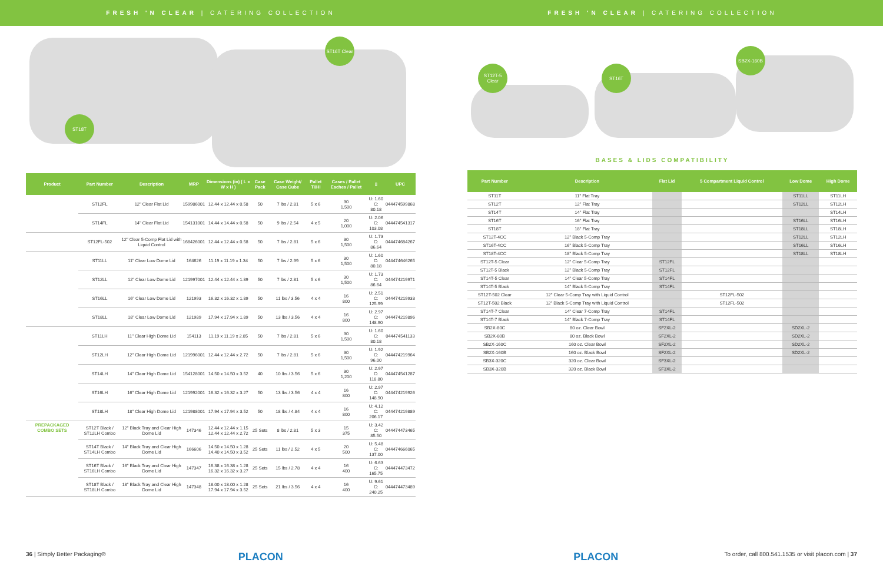FRESH 'N CLEAR | CATERING COLLECTION
ST18T
ST16T Clear
| Product | Part Number | Description | MRP | Dimensions (in) ( L x W x H ) | Case Pack | Case Weight/ Case Cube | Pallet TI/HI | Cases / Pallet Eaches / Pallet | ▯ | UPC |
| --- | --- | --- | --- | --- | --- | --- | --- | --- | --- | --- |
| | ST12FL | 12" Clear Flat Lid | 159986001 | 12.44 x 12.44 x 0.58 | 50 | 7 lbs / 2.81 | 5 x 6 | 30 1,500 | U: 1.60 C: 80.18 | 044474599868 |
| | ST14FL | 14" Clear Flat Lid | 154131001 | 14.44 x 14.44 x 0.58 | 50 | 9 lbs / 2.54 | 4 x 5 | 20 1,000 | U: 2.06 C: 103.08 | 044474541317 |
| | ST12FL-502 | 12" Clear 5-Comp Flat Lid with Liquid Control | 168426001 | 12.44 x 12.44 x 0.58 | 50 | 7 lbs / 2.81 | 5 x 6 | 30 1,500 | U: 1.73 C: 86.64 | 044474684267 |
| | ST11LL | 11" Clear Low Dome Lid | 164626 | 11.19 x 11.19 x 1.34 | 50 | 7 lbs / 2.99 | 5 x 6 | 30 1,500 | U: 1.60 C: 80.18 | 044474646265 |
| | ST12LL | 12" Clear Low Dome Lid | 121997001 | 12.44 x 12.44 x 1.89 | 50 | 7 lbs / 2.81 | 5 x 6 | 30 1,500 | U: 1.73 C: 86.64 | 044474219971 |
| | ST16LL | 16" Clear Low Dome Lid | 121993 | 16.32 x 16.32 x 1.89 | 50 | 11 lbs / 3.56 | 4 x 4 | 16 800 | U: 2.51 C: 125.99 | 044474219933 |
| | ST18LL | 18" Clear Low Dome Lid | 121989 | 17.94 x 17.94 x 1.89 | 50 | 13 lbs / 3.56 | 4 x 4 | 16 800 | U: 2.97 C: 148.90 | 044474219896 |
| | ST11LH | 11" Clear High Dome Lid | 154113 | 11.19 x 11.19 x 2.85 | 50 | 7 lbs / 2.81 | 5 x 6 | 30 1,500 | U: 1.60 C: 80.18 | 044474541133 |
| | ST12LH | 12" Clear High Dome Lid | 121996001 | 12.44 x 12.44 x 2.72 | 50 | 7 lbs / 2.81 | 5 x 6 | 30 1,500 | U: 1.92 C: 96.00 | 044474219964 |
| | ST14LH | 14" Clear High Dome Lid | 154128001 | 14.50 x 14.50 x 3.52 | 40 | 10 lbs / 3.56 | 5 x 6 | 30 1,200 | U: 2.97 C: 118.80 | 044474541287 |
| | ST16LH | 16" Clear High Dome Lid | 121992001 | 16.32 x 16.32 x 3.27 | 50 | 13 lbs / 3.56 | 4 x 4 | 16 800 | U: 2.97 C: 148.90 | 044474219926 |
| | ST18LH | 18" Clear High Dome Lid | 121988001 | 17.94 x 17.94 x 3.52 | 50 | 18 lbs / 4.84 | 4 x 4 | 16 800 | U: 4.12 C: 206.17 | 044474219889 |
| PREPACKAGED COMBO SETS | ST12T Black / ST12LH Combo | 12" Black Tray and Clear High Dome Lid | 147346 | 12.44 x 12.44 x 1.15 12.44 x 12.44 x 2.72 | 25 Sets | 8 lbs / 2.81 | 5 x 3 | 15 375 | U: 3.42 C: 85.50 | 044474473465 |
| | ST14T Black / ST14LH Combo | 14" Black Tray and Clear High Dome Lid | 166606 | 14.50 x 14.50 x 1.28 14.40 x 14.50 x 3.52 | 25 Sets | 11 lbs / 2.52 | 4 x 5 | 20 500 | U: 5.48 C: 137.00 | 044474666065 |
| | ST16T Black / ST16LH Combo | 16" Black Tray and Clear High Dome Lid | 147347 | 16.38 x 16.38 x 1.28 16.32 x 16.32 x 3.27 | 25 Sets | 15 lbs / 2.78 | 4 x 4 | 16 400 | U: 6.63 C: 165.75 | 044474473472 |
| | ST18T Black / ST18LH Combo | 18" Black Tray and Clear High Dome Lid | 147348 | 18.00 x 18.00 x 1.28 17.94 x 17.94 x 3.52 | 25 Sets | 21 lbs / 3.56 | 4 x 4 | 16 400 | U: 9.61 C: 240.25 | 044474473489 |
36 | Simply Better Packaging® PLACON
FRESH 'N CLEAR | CATERING COLLECTION
ST12T-5 Clear
ST16T
SB2X-160B
BASES & LIDS COMPATIBILITY
| Part Number | Description | Flat Lid | 5 Compartment Liquid Control | Low Dome | High Dome |
| --- | --- | --- | --- | --- | --- |
| ST11T | 11" Flat Tray | | | ST11LL | ST11LH |
| ST12T | 12" Flat Tray | | | ST12LL | ST12LH |
| ST14T | 14" Flat Tray | | | | ST14LH |
| ST16T | 16" Flat Tray | | | ST16LL | ST16LH |
| ST18T | 18" Flat Tray | | | ST18LL | ST18LH |
| ST12T-4CC | 12" Black 5-Comp Tray | | | ST12LL | ST12LH |
| ST16T-4CC | 16" Black 5-Comp Tray | | | ST16LL | ST16LH |
| ST18T-4CC | 18" Black 5-Comp Tray | | | ST18LL | ST18LH |
| ST12T-5 Clear | 12" Clear 5-Comp Tray | ST12FL | | | |
| ST12T-5 Black | 12" Black 5-Comp Tray | ST12FL | | | |
| ST14T-5 Clear | 14" Clear 5-Comp Tray | ST14FL | | | |
| ST14T-5 Black | 14" Black 5-Comp Tray | ST14FL | | | |
| ST12T-502 Clear | 12" Clear 5-Comp Tray with Liquid Control | | ST12FL-502 | | |
| ST12T-502 Black | 12" Black 5-Comp Tray with Liquid Control | | ST12FL-502 | | |
| ST14T-7 Clear | 14" Clear 7-Comp Tray | ST14FL | | | |
| ST14T-7 Black | 14" Black 7-Comp Tray | ST14FL | | | |
| SB2X-80C | 80 oz. Clear Bowl | SF2XL-2 | | SD2XL-2 | |
| SB2X-80B | 80 oz. Black Bowl | SF2XL-2 | | SD2XL-2 | |
| SB2X-160C | 160 oz. Clear Bowl | SF2XL-2 | | SD2XL-2 | |
| SB2X-160B | 160 oz. Black Bowl | SF2XL-2 | | SD2XL-2 | |
| SB3X-320C | 320 oz. Clear Bowl | SF3XL-2 | | | |
| SB3X-320B | 320 oz. Black Bowl | SF3XL-2 | | | |
PLACON To order, call 800.541.1535 or visit placon.com | 37